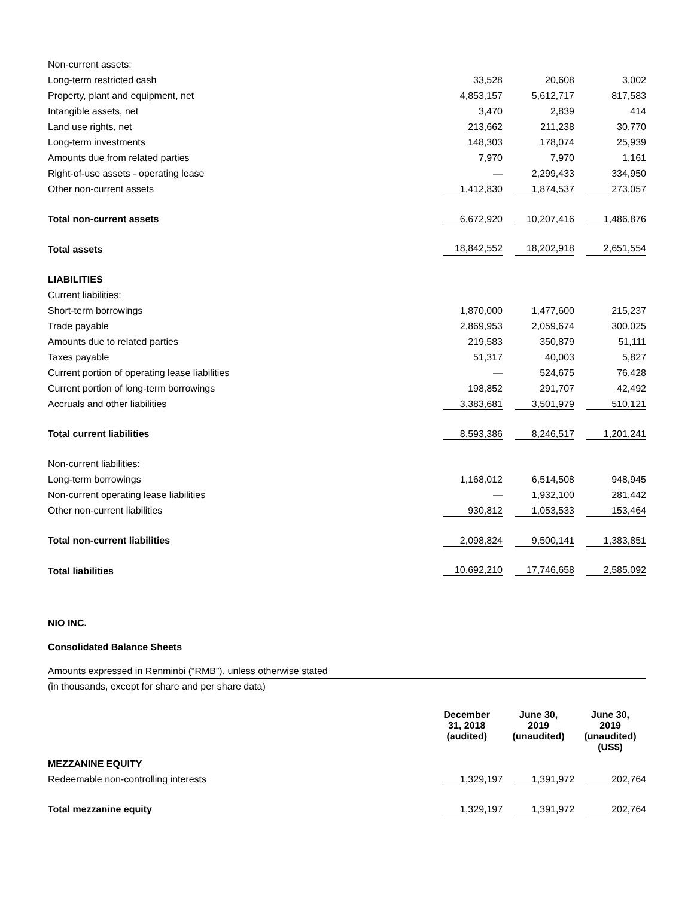| Non-current assets: | | | |
| Long-term restricted cash | 33,528 | 20,608 | 3,002 |
| Property, plant and equipment, net | 4,853,157 | 5,612,717 | 817,583 |
| Intangible assets, net | 3,470 | 2,839 | 414 |
| Land use rights, net | 213,662 | 211,238 | 30,770 |
| Long-term investments | 148,303 | 178,074 | 25,939 |
| Amounts due from related parties | 7,970 | 7,970 | 1,161 |
| Right-of-use assets - operating lease | — | 2,299,433 | 334,950 |
| Other non-current assets | 1,412,830 | 1,874,537 | 273,057 |
| Total non-current assets | 6,672,920 | 10,207,416 | 1,486,876 |
| Total assets | 18,842,552 | 18,202,918 | 2,651,554 |
| LIABILITIES | | | |
| Current liabilities: | | | |
| Short-term borrowings | 1,870,000 | 1,477,600 | 215,237 |
| Trade payable | 2,869,953 | 2,059,674 | 300,025 |
| Amounts due to related parties | 219,583 | 350,879 | 51,111 |
| Taxes payable | 51,317 | 40,003 | 5,827 |
| Current portion of operating lease liabilities | — | 524,675 | 76,428 |
| Current portion of long-term borrowings | 198,852 | 291,707 | 42,492 |
| Accruals and other liabilities | 3,383,681 | 3,501,979 | 510,121 |
| Total current liabilities | 8,593,386 | 8,246,517 | 1,201,241 |
| Non-current liabilities: | | | |
| Long-term borrowings | 1,168,012 | 6,514,508 | 948,945 |
| Non-current operating lease liabilities | — | 1,932,100 | 281,442 |
| Other non-current liabilities | 930,812 | 1,053,533 | 153,464 |
| Total non-current liabilities | 2,098,824 | 9,500,141 | 1,383,851 |
| Total liabilities | 10,692,210 | 17,746,658 | 2,585,092 |
NIO INC.
Consolidated Balance Sheets
Amounts expressed in Renminbi (“RMB”), unless otherwise stated
(in thousands, except for share and per share data)
| | December 31, 2018 (audited) | June 30, 2019 (unaudited) | June 30, 2019 (unaudited) (US$) |
| --- | --- | --- | --- |
| MEZZANINE EQUITY | | | |
| Redeemable non-controlling interests | 1,329,197 | 1,391,972 | 202,764 |
| Total mezzanine equity | 1,329,197 | 1,391,972 | 202,764 |